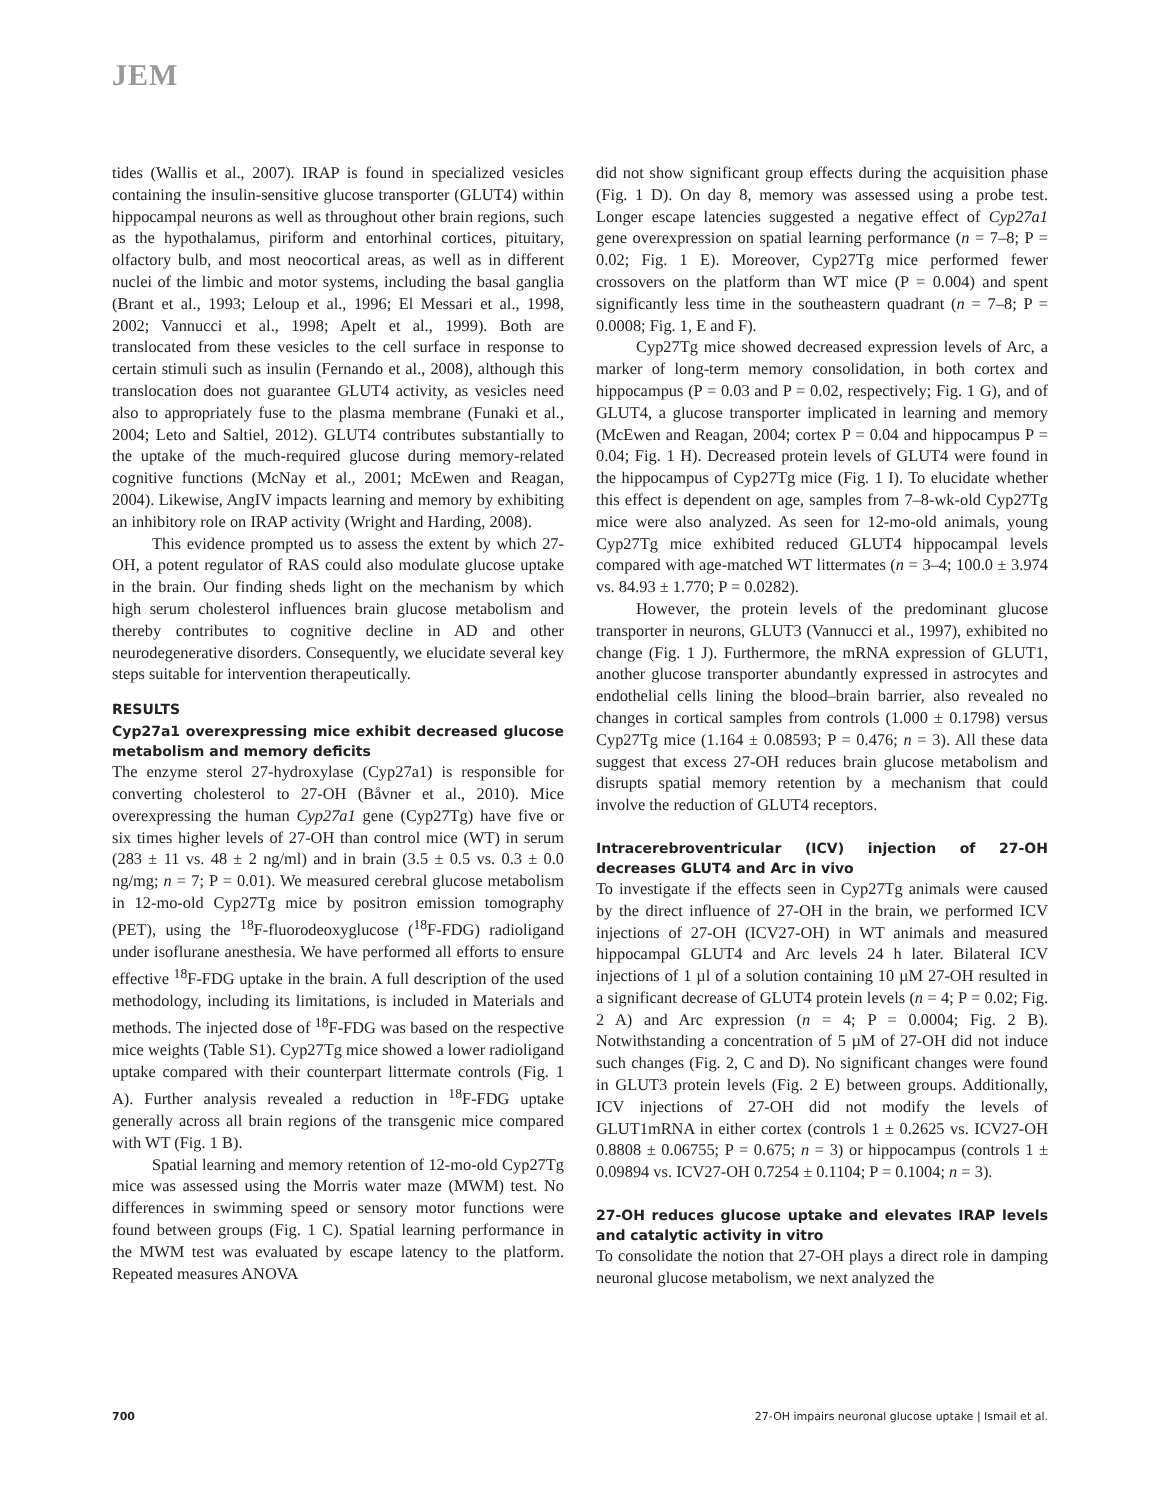JEM
tides (Wallis et al., 2007). IRAP is found in specialized vesicles containing the insulin-sensitive glucose transporter (GLUT4) within hippocampal neurons as well as throughout other brain regions, such as the hypothalamus, piriform and entorhinal cortices, pituitary, olfactory bulb, and most neocortical areas, as well as in different nuclei of the limbic and motor systems, including the basal ganglia (Brant et al., 1993; Leloup et al., 1996; El Messari et al., 1998, 2002; Vannucci et al., 1998; Apelt et al., 1999). Both are translocated from these vesicles to the cell surface in response to certain stimuli such as insulin (Fernando et al., 2008), although this translocation does not guarantee GLUT4 activity, as vesicles need also to appropriately fuse to the plasma membrane (Funaki et al., 2004; Leto and Saltiel, 2012). GLUT4 contributes substantially to the uptake of the much-required glucose during memory-related cognitive functions (McNay et al., 2001; McEwen and Reagan, 2004). Likewise, AngIV impacts learning and memory by exhibiting an inhibitory role on IRAP activity (Wright and Harding, 2008).
This evidence prompted us to assess the extent by which 27-OH, a potent regulator of RAS could also modulate glucose uptake in the brain. Our finding sheds light on the mechanism by which high serum cholesterol influences brain glucose metabolism and thereby contributes to cognitive decline in AD and other neurodegenerative disorders. Consequently, we elucidate several key steps suitable for intervention therapeutically.
RESULTS
Cyp27a1 overexpressing mice exhibit decreased glucose metabolism and memory deficits
The enzyme sterol 27-hydroxylase (Cyp27a1) is responsible for converting cholesterol to 27-OH (Båvner et al., 2010). Mice overexpressing the human Cyp27a1 gene (Cyp27Tg) have five or six times higher levels of 27-OH than control mice (WT) in serum (283 ± 11 vs. 48 ± 2 ng/ml) and in brain (3.5 ± 0.5 vs. 0.3 ± 0.0 ng/mg; n = 7; P = 0.01). We measured cerebral glucose metabolism in 12-mo-old Cyp27Tg mice by positron emission tomography (PET), using the <sup>18</sup>F-fluorodeoxyglucose (<sup>18</sup>F-FDG) radioligand under isoflurane anesthesia. We have performed all efforts to ensure effective <sup>18</sup>F-FDG uptake in the brain. A full description of the used methodology, including its limitations, is included in Materials and methods. The injected dose of <sup>18</sup>F-FDG was based on the respective mice weights (Table S1). Cyp27Tg mice showed a lower radioligand uptake compared with their counterpart littermate controls (Fig. 1 A). Further analysis revealed a reduction in <sup>18</sup>F-FDG uptake generally across all brain regions of the transgenic mice compared with WT (Fig. 1 B).
Spatial learning and memory retention of 12-mo-old Cyp27Tg mice was assessed using the Morris water maze (MWM) test. No differences in swimming speed or sensory motor functions were found between groups (Fig. 1 C). Spatial learning performance in the MWM test was evaluated by escape latency to the platform. Repeated measures ANOVA
did not show significant group effects during the acquisition phase (Fig. 1 D). On day 8, memory was assessed using a probe test. Longer escape latencies suggested a negative effect of Cyp27a1 gene overexpression on spatial learning performance (n = 7–8; P = 0.02; Fig. 1 E). Moreover, Cyp27Tg mice performed fewer crossovers on the platform than WT mice (P = 0.004) and spent significantly less time in the southeastern quadrant (n = 7–8; P = 0.0008; Fig. 1, E and F).
Cyp27Tg mice showed decreased expression levels of Arc, a marker of long-term memory consolidation, in both cortex and hippocampus (P = 0.03 and P = 0.02, respectively; Fig. 1 G), and of GLUT4, a glucose transporter implicated in learning and memory (McEwen and Reagan, 2004; cortex P = 0.04 and hippocampus P = 0.04; Fig. 1 H). Decreased protein levels of GLUT4 were found in the hippocampus of Cyp27Tg mice (Fig. 1 I). To elucidate whether this effect is dependent on age, samples from 7–8-wk-old Cyp27Tg mice were also analyzed. As seen for 12-mo-old animals, young Cyp27Tg mice exhibited reduced GLUT4 hippocampal levels compared with age-matched WT littermates (n = 3–4; 100.0 ± 3.974 vs. 84.93 ± 1.770; P = 0.0282).
However, the protein levels of the predominant glucose transporter in neurons, GLUT3 (Vannucci et al., 1997), exhibited no change (Fig. 1 J). Furthermore, the mRNA expression of GLUT1, another glucose transporter abundantly expressed in astrocytes and endothelial cells lining the blood–brain barrier, also revealed no changes in cortical samples from controls (1.000 ± 0.1798) versus Cyp27Tg mice (1.164 ± 0.08593; P = 0.476; n = 3). All these data suggest that excess 27-OH reduces brain glucose metabolism and disrupts spatial memory retention by a mechanism that could involve the reduction of GLUT4 receptors.
Intracerebroventricular (ICV) injection of 27-OH decreases GLUT4 and Arc in vivo
To investigate if the effects seen in Cyp27Tg animals were caused by the direct influence of 27-OH in the brain, we performed ICV injections of 27-OH (ICV27-OH) in WT animals and measured hippocampal GLUT4 and Arc levels 24 h later. Bilateral ICV injections of 1 µl of a solution containing 10 µM 27-OH resulted in a significant decrease of GLUT4 protein levels (n = 4; P = 0.02; Fig. 2 A) and Arc expression (n = 4; P = 0.0004; Fig. 2 B). Notwithstanding a concentration of 5 µM of 27-OH did not induce such changes (Fig. 2, C and D). No significant changes were found in GLUT3 protein levels (Fig. 2 E) between groups. Additionally, ICV injections of 27-OH did not modify the levels of GLUT1mRNA in either cortex (controls 1 ± 0.2625 vs. ICV27-OH 0.8808 ± 0.06755; P = 0.675; n = 3) or hippocampus (controls 1 ± 0.09894 vs. ICV27-OH 0.7254 ± 0.1104; P = 0.1004; n = 3).
27-OH reduces glucose uptake and elevates IRAP levels and catalytic activity in vitro
To consolidate the notion that 27-OH plays a direct role in damping neuronal glucose metabolism, we next analyzed the
700 27-OH impairs neuronal glucose uptake | Ismail et al.